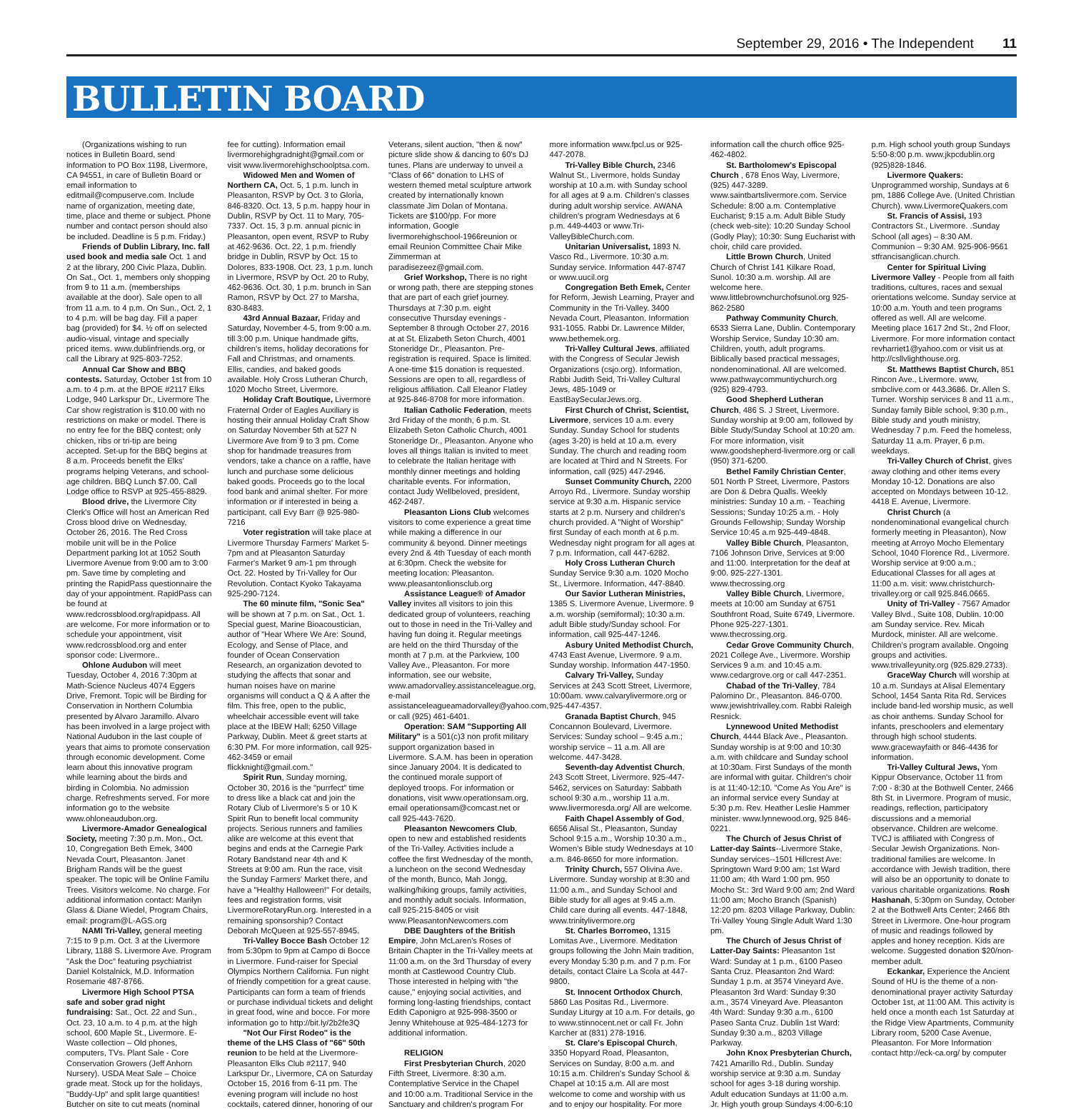September 29, 2016 • The Independent 11
BULLETIN BOARD
(Organizations wishing to run notices in Bulletin Board, send information to PO Box 1198, Livermore, CA 94551, in care of Bulletin Board or email information to editmail@compuserve.com. Include name of organization, meeting date, time, place and theme or subject. Phone number and contact person should also be included. Deadline is 5 p.m. Friday.)
Friends of Dublin Library, Inc. fall used book and media sale Oct. 1 and 2 at the library, 200 Civic Plaza, Dublin. On Sat., Oct. 1, members only shopping from 9 to 11 a.m. (memberships available at the door). Sale open to all from 11 a.m. to 4 p.m. On Sun., Oct. 2, 1 to 4 p.m. will be bag day. Fill a paper bag (provided) for $4. ½ off on selected audio-visual, vintage and specially priced items. www.dublinfriends.org, or call the Library at 925-803-7252.
Annual Car Show and BBQ contests. Saturday, October 1st from 10 a.m. to 4 p.m. at the BPOE #2117 Elks Lodge, 940 Larkspur Dr., Livermore The Car show registration is $10.00 with no restrictions on make or model. There is no entry fee for the BBQ contest; only chicken, ribs or tri-tip are being accepted. Set-up for the BBQ begins at 8 a.m. Proceeds benefit the Elks' programs helping Veterans, and school-age children. BBQ Lunch $7.00. Call Lodge office to RSVP at 925-455-8829.
Blood drive, the Livermore City Clerk's Office will host an American Red Cross blood drive on Wednesday, October 26, 2016. The Red Cross mobile unit will be in the Police Department parking lot at 1052 South Livermore Avenue from 9:00 am to 3:00 pm. Save time by completing and printing the RapidPass questionnaire the day of your appointment. RapidPass can be found at www.redcrossblood.org/rapidpass. All are welcome. For more information or to schedule your appointment, visit www.redcrossblood.org and enter sponsor code: Livermore..
Ohlone Audubon will meet Tuesday, October 4, 2016 7:30pm at Math-Science Nucleus 4074 Eggers Drive, Fremont. Topic will be Birding for Conservation in Northern Columbia presented by Alvaro Jaramillo. Alvaro has been involved in a large project with National Audubon in the last couple of years that aims to promote conservation through economic development. Come learn about this innovative program while learning about the birds and birding in Colombia. No admission charge. Refreshments served. For more information go to the website www.ohloneaudubon.org.
Livermore-Amador Genealogical Society, meeting 7:30 p.m. Mon., Oct. 10, Congregation Beth Emek, 3400 Nevada Court, Pleasanton. Janet Brigham Rands will be the guest speaker. The topic will be Online Familu Trees. Visitors welcome. No charge. For additional information contact: Marilyn Glass & Diane Wiedel, Program Chairs, email: program@L-AGS.org
NAMI Tri-Valley, general meeting 7:15 to 9 p.m. Oct. 3 at the Livermore Library, 1188 S. Livermore Ave. Program "Ask the Doc" featuring psychiatrist Daniel Kolstalnick, M.D. Information Rosemarie 487-8766.
Livermore High School PTSA safe and sober grad night fundraising: Sat., Oct. 22 and Sun., Oct. 23, 10 a.m. to 4 p.m. at the high school, 600 Maple St., Livermore. E-Waste collection – Old phones, computers, TVs. Plant Sale - Core Conservation Growers (Jeff Anhorn Nursery). USDA Meat Sale – Choice grade meat. Stock up for the holidays, "Buddy-Up" and split large quantities! Butcher on site to cut meats (nominal fee for cutting). Information email livermorehighgradnight@gmail.com or visit www.livermorehighschoolptsa.com.
Widowed Men and Women of Northern CA, Oct. 5, 1 p.m. lunch in Pleasanton, RSVP by Oct. 3 to Gloria, 846-8320. Oct. 13, 5 p.m. happy hour in Dublin, RSVP by Oct. 11 to Mary, 705-7337. Oct. 15, 3 p.m. annual picnic in Pleasanton, open event, RSVP to Ruby at 462-9636. Oct. 22, 1 p.m. friendly bridge in Dublin, RSVP by Oct. 15 to Dolores, 833-1908. Oct. 23, 1 p.m. lunch in Livermore, RSVP by Oct. 20 to Ruby, 462-9636. Oct. 30, 1 p.m. brunch in San Ramon, RSVP by Oct. 27 to Marsha, 830-8483.
43rd Annual Bazaar, Friday and Saturday, November 4-5, from 9:00 a.m. till 3:00 p.m. Unique handmade gifts, children's items, holiday decorations for Fall and Christmas, and ornaments. Ellis, candies, and baked goods available. Holy Cross Lutheran Church, 1020 Mocho Street, Livermore.
Holiday Craft Boutique, Livermore Fraternal Order of Eagles Auxiliary is hosting their annual Holiday Craft Show on Saturday November 5th at 527 N Livermore Ave from 9 to 3 pm. Come shop for handmade treasures from vendors, take a chance on a raffle, have lunch and purchase some delicious baked goods. Proceeds go to the local food bank and animal shelter. For more information or if interested in being a participant, call Evy Barr @ 925-980-7216
Voter registration will take place at Livermore Thursday Farmers' Market 5-7pm and at Pleasanton Saturday Farmer's Market 9 am-1 pm through Oct. 22. Hosted by Tri-Valley for Our Revolution. Contact Kyoko Takayama 925-290-7124.
The 60 minute film, "Sonic Sea" will be shown at 7 p.m. on Sat., Oct. 1. Special guest, Marine Bioacoustician, author of "Hear Where We Are: Sound, Ecology, and Sense of Place, and founder of Ocean Conservation Research, an organization devoted to studying the affects that sonar and human noises have on marine organisms will conduct a Q & A after the film. This free, open to the public, wheelchair accessible event will take place at the IBEW Hall; 6250 Village Parkway, Dublin. Meet & greet starts at 6:30 PM. For more information, call 925-462-3459 or email flickknight@gmail.com."
Spirit Run, Sunday morning, October 30, 2016 is the "purrfect" time to dress like a black cat and join the Rotary Club of Livermore's 5 or 10 K Spirit Run to benefit local community projects. Serious runners and families alike are welcome at this event that begins and ends at the Carnegie Park Rotary Bandstand near 4th and K Streets at 9:00 am. Run the race, visit the Sunday Farmers' Market there, and have a "Healthy Halloween!" For details, fees and registration forms, visit LivermoreRotaryRun.org. Interested in a remaining sponsorship? Contact Deborah McQueen at 925-557-8945.
Tri-Valley Bocce Bash October 12 from 5:30pm to 9pm at Campo di Bocce in Livermore. Fund-raiser for Special Olympics Northern California. Fun night of friendly competition for a great cause. Participants can form a team of friends or purchase individual tickets and delight in great food, wine and bocce. For more information go to http://bit.ly/2b2fe3Q
"Not Our First Rodeo" is the theme of the LHS Class of "66" 50th reunion to be held at the Livermore-Pleasanton Elks Club #2117, 940 Larkspur Dr., Livermore, CA on Saturday October 15, 2016 from 6-11 pm. The evening program will include no host cocktails, catered dinner, honoring of our Veterans, silent auction, "then & now" picture slide show & dancing to 60's DJ tunes. Plans are underway to unveil a "Class of 66" donation to LHS of western themed metal sculpture artwork created by internationally known classmate Jim Dolan of Montana. Tickets are $100/pp. For more information, Google livermorehighschool-1966reunion or email Reunion Committee Chair Mike Zimmerman at paradisezeez@gmail.com.
Grief Workshop, There is no right or wrong path, there are stepping stones that are part of each grief journey. Thursdays at 7:30 p.m. eight consecutive Thursday evenings - September 8 through October 27, 2016 at at St. Elizabeth Seton Church, 4001 Stoneridge Dr., Pleasanton. Pre-registration is required. Space is limited. A one-time $15 donation is requested. Sessions are open to all, regardless of religious affiliation. Call Eleanor Flatley at 925-846-8708 for more information.
Italian Catholic Federation, meets 3rd Friday of the month, 6 p.m. St. Elizabeth Seton Catholic Church, 4001 Stoneridge Dr., Pleasanton. Anyone who loves all things Italian is invited to meet to celebrate the Italian heritage with monthly dinner meetings and holding charitable events. For information, contact Judy Wellbeloved, president, 462-2487.
Pleasanton Lions Club welcomes visitors to come experience a great time while making a difference in our community & beyond. Dinner meetings every 2nd & 4th Tuesday of each month at 6:30pm. Check the website for meeting location: Pleasanton. www.pleasantonlionsclub.org
Assistance League® of Amador Valley invites all visitors to join this dedicated group of volunteers, reaching out to those in need in the Tri-Valley and having fun doing it. Regular meetings are held on the third Thursday of the month at 7 p.m. at the Parkview, 100 Valley Ave., Pleasanton. For more information, see our website, www.amadorvalley.assistanceleague.org, e-mail assistanceleagueamadorvalley@yahoo.com, or call (925) 461-6401.
Operation: SAM "Supporting All Military" is a 501(c)3 non profit military support organization based in Livermore. S.A.M. has been in operation since January 2004. It is dedicated to the continued morale support of deployed troops. For information or donations, visit www.operationsam.org, email operationsam@comcast.net or call 925-443-7620.
Pleasanton Newcomers Club, open to new and established residents of the Tri-Valley. Activities include a coffee the first Wednesday of the month, a luncheon on the second Wednesday of the month, Bunco, Mah Jongg, walking/hiking groups, family activities, and monthly adult socials. Information, call 925-215-8405 or visit www.PleasantonNewcomers.com
DBE Daughters of the British Empire, John McLaren's Roses of Britain Chapter in the Tri-Valley meets at 11:00 a.m. on the 3rd Thursday of every month at Castlewood Country Club. Those interested in helping with "the cause," enjoying social activities, and forming long-lasting friendships, contact Edith Caponigro at 925-998-3500 or Jenny Whitehouse at 925-484-1273 for additional information.
RELIGION
First Presbyterian Church, 2020 Fifth Street, Livermore. 8:30 a.m. Contemplative Service in the Chapel and 10:00 a.m. Traditional Service in the Sanctuary and children's program For more information www.fpcl.us or 925-447-2078.
Tri-Valley Bible Church, 2346 Walnut St., Livermore, holds Sunday worship at 10 a.m. with Sunday school for all ages at 9 a.m. Children's classes during adult worship service. AWANA children's program Wednesdays at 6 p.m. 449-4403 or www.Tri-ValleyBibleChurch.com.
Unitarian Universalist, 1893 N. Vasco Rd., Livermore. 10:30 a.m. Sunday service. Information 447-8747 or www.uucil.org
Congregation Beth Emek, Center for Reform, Jewish Learning, Prayer and Community in the Tri-Valley. 3400 Nevada Court, Pleasanton. Information 931-1055. Rabbi Dr. Lawrence Milder, www.bethemek.org.
Tri-Valley Cultural Jews, affiliated with the Congress of Secular Jewish Organizations (csjo.org). Information, Rabbi Judith Seid, Tri-Valley Cultural Jews, 485-1049 or EastBaySecularJews.org.
First Church of Christ, Scientist, Livermore, services 10 a.m. every Sunday. Sunday School for students (ages 3-20) is held at 10 a.m. every Sunday. The church and reading room are located at Third and N Streets. For information, call (925) 447-2946.
Sunset Community Church, 2200 Arroyo Rd., Livermore. Sunday worship service at 9:30 a.m. Hispanic service starts at 2 p.m. Nursery and children's church provided. A "Night of Worship" first Sunday of each month at 6 p.m. Wednesday night program for all ages at 7 p.m. Information, call 447-6282.
Holy Cross Lutheran Church Sunday Service 9:30 a.m. 1020 Mocho St., Livermore. Information, 447-8840.
Our Savior Lutheran Ministries, 1385 S. Livermore Avenue, Livermore. 9 a.m. worship (semiformal); 10:30 a.m. adult Bible study/Sunday school. For information, call 925-447-1246.
Asbury United Methodist Church, 4743 East Avenue, Livermore. 9 a.m. Sunday worship. Information 447-1950.
Calvary Tri-Valley, Sunday Services at 243 Scott Street, Livermore, 10:00am. www.calvarylivermore.org or 925-447-4357.
Granada Baptist Church, 945 Concannon Boulevard, Livermore. Services: Sunday school – 9:45 a.m.; worship service – 11 a.m. All are welcome. 447-3428.
Seventh-day Adventist Church, 243 Scott Street, Livermore. 925-447-5462, services on Saturday: Sabbath school 9:30 a.m., worship 11 a.m. www.livermoresda.org/ All are welcome.
Faith Chapel Assembly of God, 6656 Alisal St., Pleasanton, Sunday School 9:15 a.m., Worship 10:30 a.m., Women's Bible study Wednesdays at 10 a.m. 846-8650 for more information.
Trinity Church, 557 Olivina Ave. Livermore. Sunday worship at 8:30 and 11:00 a.m., and Sunday School and Bible study for all ages at 9:45 a.m. Child care during all events. 447-1848, www.trinitylivermore.org
St. Charles Borromeo, 1315 Lomitas Ave., Livermore. Meditation groups following the John Main tradition, every Monday 5:30 p.m. and 7 p.m. For details, contact Claire La Scola at 447-9800.
St. Innocent Orthodox Church, 5860 Las Positas Rd., Livermore. Sunday Liturgy at 10 a.m. For details, go to www.stinnocent.net or call Fr. John Karcher at (831) 278-1916.
St. Clare's Episcopal Church, 3350 Hopyard Road, Pleasanton, Services on Sunday, 8:00 a.m. and 10:15 a.m. Children's Sunday School & Chapel at 10:15 a.m. All are most welcome to come and worship with us and to enjoy our hospitality. For more information call the church office 925-462-4802.
St. Bartholomew's Episcopal Church , 678 Enos Way, Livermore, (925) 447-3289. www.saintbartslivermore.com. Service Schedule: 8:00 a.m. Contemplative Eucharist; 9:15 a.m. Adult Bible Study (check web-site): 10:20 Sunday School (Godly Play); 10:30: Sung Eucharist with choir, child care provided.
Little Brown Church, United Church of Christ 141 Kilkare Road, Sunol. 10:30 a.m. worship. All are welcome here. www.littlebrownchurchofsunol.org 925-862-2580
Pathway Community Church, 6533 Sierra Lane, Dublin. Contemporary Worship Service, Sunday 10:30 am. Children, youth, adult programs. Biblically based practical messages, nondenominational. All are welcomed. www.pathwaycommuntiychurch.org (925) 829-4793.
Good Shepherd Lutheran Church, 486 S. J Street, Livermore. Sunday worship at 9:00 am, followed by Bible Study/Sunday School at 10:20 am. For more information, visit www.goodshepherd-livermore.org or call (950) 371-6200.
Bethel Family Christian Center, 501 North P Street, Livermore, Pastors are Don & Debra Qualls. Weekly ministries: Sunday 10 a.m. - Teaching Sessions; Sunday 10:25 a.m. - Holy Grounds Fellowship; Sunday Worship Service 10:45 a.m 925-449-4848.
Valley Bible Church, Pleasanton, 7106 Johnson Drive, Services at 9:00 and 11:00. Interpretation for the deaf at 9:00. 925-227-1301. www.thecrossing.org
Valley Bible Church, Livermore, meets at 10:00 am Sunday at 6751 Southfront Road, Suite 6749, Livermore. Phone 925-227-1301. www.thecrossing.org.
Cedar Grove Community Church, 2021 College Ave., Livermore. Worship Services 9 a.m. and 10:45 a.m. www.cedargrove.org or call 447-2351.
Chabad of the Tri-Valley, 784 Palomino Dr., Pleasanton. 846-0700. www.jewishtrivalley.com. Rabbi Raleigh Resnick.
Lynnewood United Methodist Church, 4444 Black Ave., Pleasanton. Sunday worship is at 9:00 and 10:30 a.m. with childcare and Sunday school at 10:30am. First Sundays of the month are informal with guitar. Children's choir is at 11:40-12:10. "Come As You Are" is an informal service every Sunday at 5:30 p.m. Rev. Heather Leslie Hammer minister. www.lynnewood.org, 925 846-0221.
The Church of Jesus Christ of Latter-day Saints--Livermore Stake, Sunday services--1501 Hillcrest Ave: Springtown Ward 9:00 am; 1st Ward 11:00 am; 4th Ward 1:00 pm. 950 Mocho St.: 3rd Ward 9:00 am; 2nd Ward 11:00 am; Mocho Branch (Spanish) 12:20 pm. 8203 Village Parkway, Dublin: Tri-Valley Young Single Adult Ward 1:30 pm.
The Church of Jesus Christ of Latter-Day Saints: Pleasanton 1st Ward: Sunday at 1 p.m., 6100 Paseo Santa Cruz. Pleasanton 2nd Ward: Sunday 1 p.m. at 3574 Vineyard Ave. Pleasanton 3rd Ward: Sunday 9:30 a.m., 3574 Vineyard Ave. Pleasanton 4th Ward: Sunday 9:30 a.m., 6100 Paseo Santa Cruz. Dublin 1st Ward: Sunday 9:30 a.m., 8203 Village Parkway.
John Knox Presbyterian Church, 7421 Amarillo Rd., Dublin. Sunday worship service at 9:30 a.m. Sunday school for ages 3-18 during worship. Adult education Sundays at 11:00 a.m. Jr. High youth group Sundays 4:00-6:10 p.m. High school youth group Sundays 5:50-8:00 p.m. www.jkpcdublin.org (925)828-1846.
Livermore Quakers: Unprogrammed worship, Sundays at 6 pm, 1886 College Ave. (United Christian Church). www.LivermoreQuakers.com
St. Francis of Assisi, 193 Contractors St., Livermore. .Sunday School (all ages) – 8:30 AM. Communion – 9:30 AM. 925-906-9561 stfrancisanglican.church.
Center for Spiritual Living Livermore Valley - People from all faith traditions, cultures, races and sexual orientations welcome. Sunday service at 10:00 a.m. Youth and teen programs offered as well. All are welcome. Meeting place 1617 2nd St., 2nd Floor, Livermore. For more information contact revharriet1@yahoo.com or visit us at http://csllvlighthouse.org.
St. Matthews Baptist Church, 851 Rincon Ave., Livermore. www, smbclive.com or 443.3686. Dr. Allen S. Turner. Worship services 8 and 11 a.m., Sunday family Bible school, 9:30 p.m., Bible study and youth ministry, Wednesday 7 p.m. Feed the homeless, Saturday 11 a.m. Prayer, 6 p.m. weekdays.
Tri-Valley Church of Christ, gives away clothing and other items every Monday 10-12. Donations are also accepted on Mondays between 10-12. 4418 E. Avenue, Livermore.
Christ Church (a nondenominational evangelical church formerly meeting in Pleasanton), Now meeting at Arroyo Mocho Elementary School, 1040 Florence Rd., Livermore. Worship service at 9:00 a.m.; Educational Classes for all ages at 11:00 a.m. visit: www.christchurch-trivalley.org or call 925.846.0665.
Unity of Tri-Valley - 7567 Amador Valley Blvd., Suite 108, Dublin. 10:00 am Sunday service. Rev. Micah Murdock, minister. All are welcome. Children's program available. Ongoing groups and activities. www.trivalleyunity.org (925.829.2733).
GraceWay Church will worship at 10 a.m. Sundays at Alisal Elementary School, 1454 Santa Rita Rd. Services include band-led worship music, as well as choir anthems. Sunday School for infants, preschoolers and elementary through high school students. www.gracewayfaith or 846-4436 for information.
Tri-Valley Cultural Jews, Yom Kippur Observance, October 11 from 7:00 - 8:30 at the Bothwell Center, 2466 8th St. in Livermore. Program of music, readings, reflection, participatory discussions and a memorial observance. Children are welcome. TVCJ is affiliated with Congress of Secular Jewish Organizations. Non-traditional families are welcome. In accordance with Jewish tradition, there will also be an opportunity to donate to various charitable organizations. Rosh Hashanah, 5:30pm on Sunday, October 2 at the Bothwell Arts Center; 2466 8th Street in Livermore. One-hour program of music and readings followed by apples and honey reception. Kids are welcome. Suggested donation $20/non-member adult.
Eckankar, Experience the Ancient Sound of HU is the theme of a non-denominational prayer activity Saturday October 1st, at 11:00 AM. This activity is held once a month each 1st Saturday at the Ridge View Apartments, Community Library room, 5200 Case Avenue, Pleasanton. For More Information contact http://eck-ca.org/ by computer